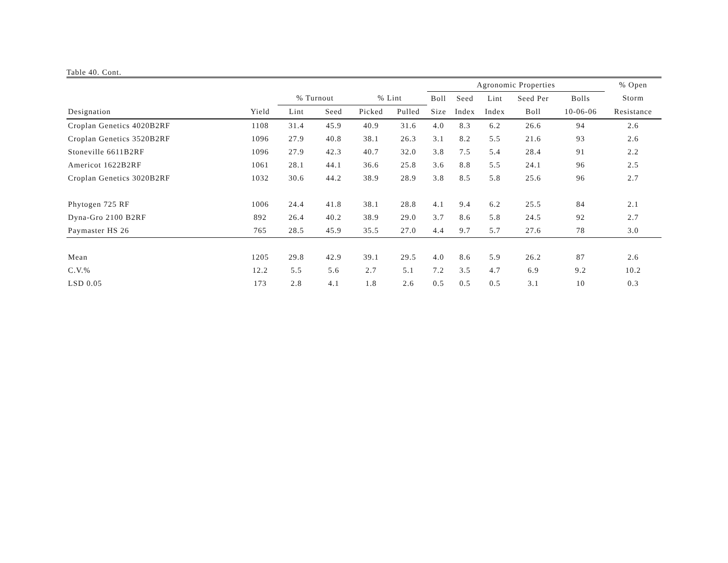Table 40. Cont.
| | | | | | | Agronomic Properties | | | | | % Open | |
| --- | --- | --- | --- | --- | --- | --- | --- | --- | --- | --- | --- | --- |
| | | % Turnout | | % Lint | | Boll | Seed | Lint | Seed Per | Bolls | Storm | |
| Designation | Yield | Lint | Seed | Picked | Pulled | Size | Index | Index | Boll | 10-06-06 | Resistance | |
| Croplan Genetics 4020B2RF | 1108 | 31.4 | 45.9 | 40.9 | 31.6 | 4.0 | 8.3 | 6.2 | 26.6 | 94 | 2.6 | |
| Croplan Genetics 3520B2RF | 1096 | 27.9 | 40.8 | 38.1 | 26.3 | 3.1 | 8.2 | 5.5 | 21.6 | 93 | 2.6 | |
| Stoneville 6611B2RF | 1096 | 27.9 | 42.3 | 40.7 | 32.0 | 3.8 | 7.5 | 5.4 | 28.4 | 91 | 2.2 | |
| Americot 1622B2RF | 1061 | 28.1 | 44.1 | 36.6 | 25.8 | 3.6 | 8.8 | 5.5 | 24.1 | 96 | 2.5 | |
| Croplan Genetics 3020B2RF | 1032 | 30.6 | 44.2 | 38.9 | 28.9 | 3.8 | 8.5 | 5.8 | 25.6 | 96 | 2.7 | |
| Phytogen 725 RF | 1006 | 24.4 | 41.8 | 38.1 | 28.8 | 4.1 | 9.4 | 6.2 | 25.5 | 84 | 2.1 | |
| Dyna-Gro 2100 B2RF | 892 | 26.4 | 40.2 | 38.9 | 29.0 | 3.7 | 8.6 | 5.8 | 24.5 | 92 | 2.7 | |
| Paymaster HS 26 | 765 | 28.5 | 45.9 | 35.5 | 27.0 | 4.4 | 9.7 | 5.7 | 27.6 | 78 | 3.0 | |
| Mean | 1205 | 29.8 | 42.9 | 39.1 | 29.5 | 4.0 | 8.6 | 5.9 | 26.2 | 87 | 2.6 | |
| C.V.% | 12.2 | 5.5 | 5.6 | 2.7 | 5.1 | 7.2 | 3.5 | 4.7 | 6.9 | 9.2 | 10.2 | |
| LSD 0.05 | 173 | 2.8 | 4.1 | 1.8 | 2.6 | 0.5 | 0.5 | 0.5 | 3.1 | 10 | 0.3 | |